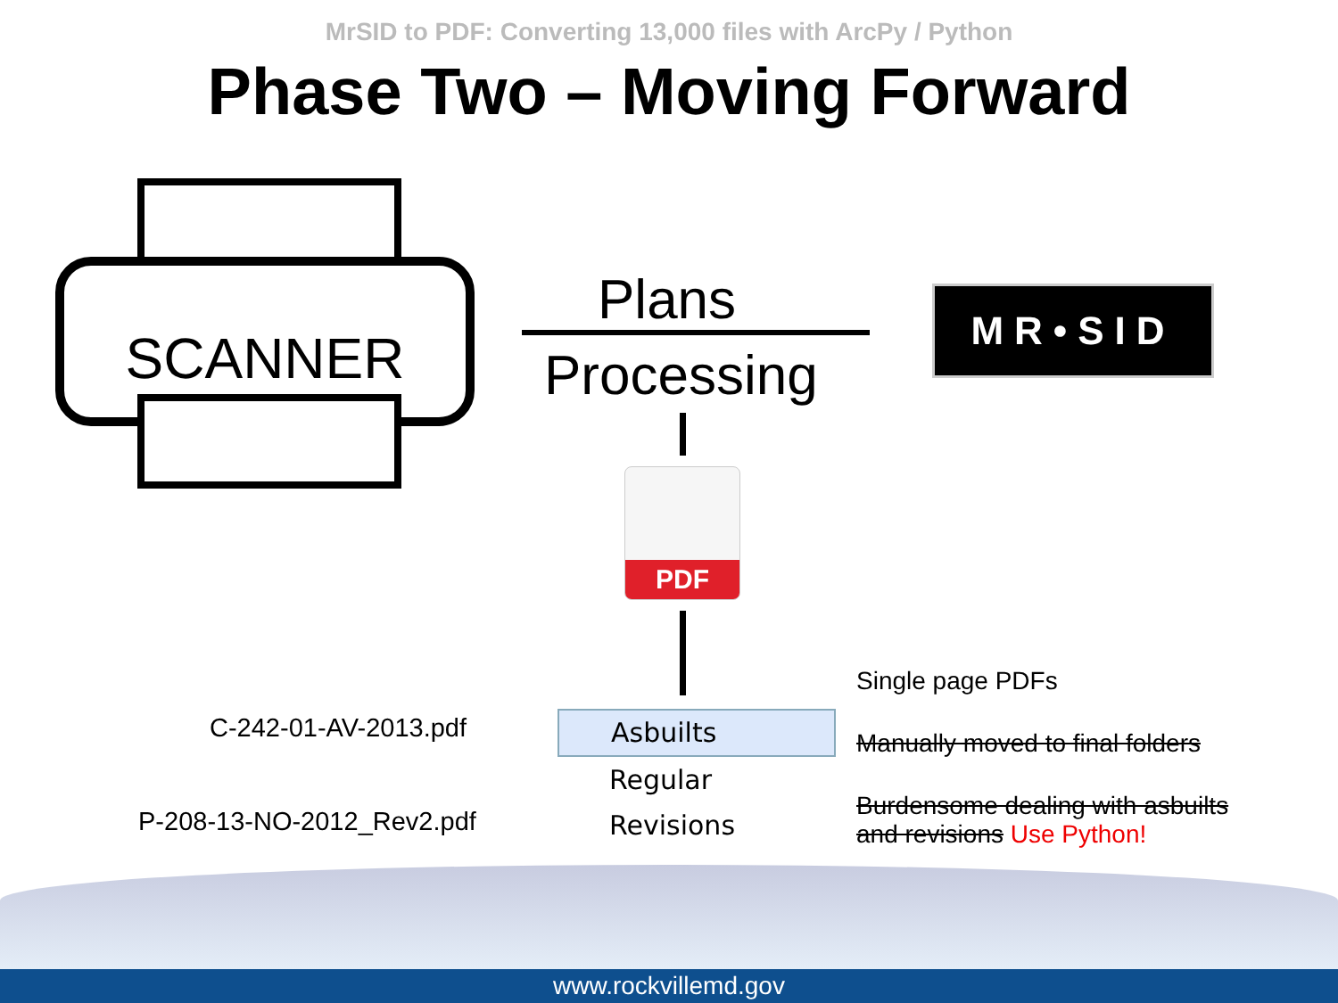MrSID to PDF: Converting 13,000 files with ArcPy / Python
Phase Two – Moving Forward
SCANNER
Plans
Processing
MR•SID
PDF
C-242-01-AV-2013.pdf
P-208-13-NO-2012_Rev2.pdf
Asbuilts
Regular
Revisions
Single page PDFs
Manually moved to final folders
Burdensome dealing with asbuilts
and revisions Use Python!
www.rockvillemd.gov